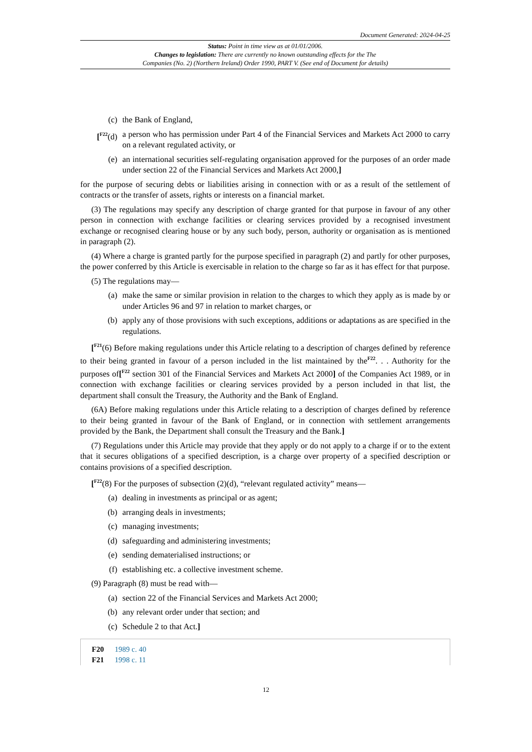Document Generated: 2024-04-25
Status: Point in time view as at 01/01/2006.
Changes to legislation: There are currently no known outstanding effects for the The
Companies (No. 2) (Northern Ireland) Order 1990, PART V. (See end of Document for details)
(c) the Bank of England,
[<sup>F22</sup>(d) a person who has permission under Part 4 of the Financial Services and Markets Act 2000 to carry on a relevant regulated activity, or
(e) an international securities self-regulating organisation approved for the purposes of an order made under section 22 of the Financial Services and Markets Act 2000,]
for the purpose of securing debts or liabilities arising in connection with or as a result of the settlement of contracts or the transfer of assets, rights or interests on a financial market.
(3) The regulations may specify any description of charge granted for that purpose in favour of any other person in connection with exchange facilities or clearing services provided by a recognised investment exchange or recognised clearing house or by any such body, person, authority or organisation as is mentioned in paragraph (2).
(4) Where a charge is granted partly for the purpose specified in paragraph (2) and partly for other purposes, the power conferred by this Article is exercisable in relation to the charge so far as it has effect for that purpose.
(5) The regulations may—
(a) make the same or similar provision in relation to the charges to which they apply as is made by or under Articles 96 and 97 in relation to market charges, or
(b) apply any of those provisions with such exceptions, additions or adaptations as are specified in the regulations.
[<sup>F21</sup>(6) Before making regulations under this Article relating to a description of charges defined by reference to their being granted in favour of a person included in the list maintained by the<sup>F22</sup>. . . Authority for the purposes of[<sup>F22</sup> section 301 of the Financial Services and Markets Act 2000] of the Companies Act 1989, or in connection with exchange facilities or clearing services provided by a person included in that list, the department shall consult the Treasury, the Authority and the Bank of England.
(6A) Before making regulations under this Article relating to a description of charges defined by reference to their being granted in favour of the Bank of England, or in connection with settlement arrangements provided by the Bank, the Department shall consult the Treasury and the Bank.]
(7) Regulations under this Article may provide that they apply or do not apply to a charge if or to the extent that it secures obligations of a specified description, is a charge over property of a specified description or contains provisions of a specified description.
[<sup>F22</sup>(8) For the purposes of subsection (2)(d), “relevant regulated activity” means—
(a) dealing in investments as principal or as agent;
(b) arranging deals in investments;
(c) managing investments;
(d) safeguarding and administering investments;
(e) sending dematerialised instructions; or
(f) establishing etc. a collective investment scheme.
(9) Paragraph (8) must be read with—
(a) section 22 of the Financial Services and Markets Act 2000;
(b) any relevant order under that section; and
(c) Schedule 2 to that Act.]
F20 1989 c. 40
F21 1998 c. 11
12